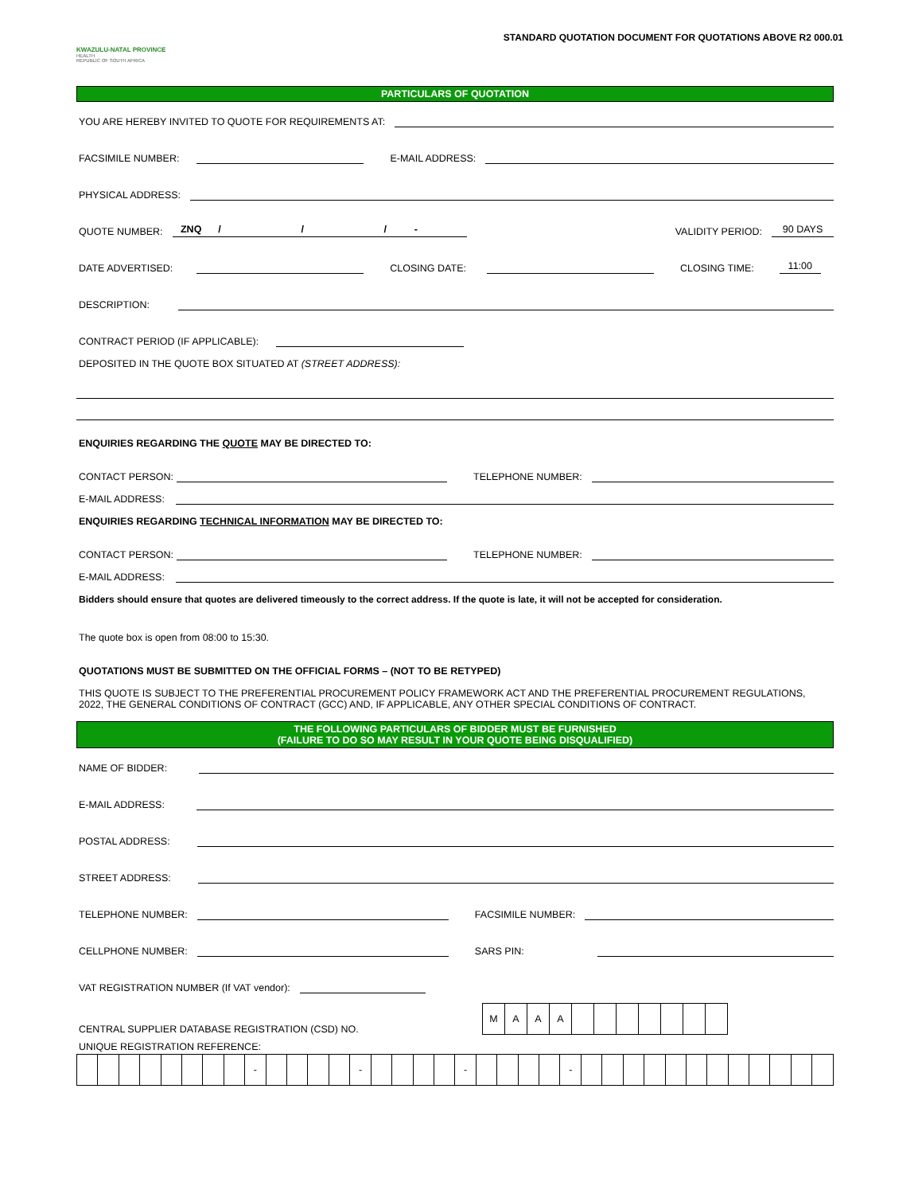KWAZULU-NATAL PROVINCE
HEALTH
REPUBLIC OF SOUTH AFRICA
STANDARD QUOTATION DOCUMENT FOR QUOTATIONS ABOVE R2 000.01
PARTICULARS OF QUOTATION
YOU ARE HEREBY INVITED TO QUOTE FOR REQUIREMENTS AT:
FACSIMILE NUMBER: E-MAIL ADDRESS:
PHYSICAL ADDRESS:
QUOTE NUMBER: ZNQ / / / - VALIDITY PERIOD: 90 DAYS
DATE ADVERTISED: CLOSING DATE: CLOSING TIME: 11:00
DESCRIPTION:
CONTRACT PERIOD (IF APPLICABLE):
DEPOSITED IN THE QUOTE BOX SITUATED AT (STREET ADDRESS):
ENQUIRIES REGARDING THE QUOTE MAY BE DIRECTED TO:
CONTACT PERSON: TELEPHONE NUMBER:
E-MAIL ADDRESS:
ENQUIRIES REGARDING TECHNICAL INFORMATION MAY BE DIRECTED TO:
CONTACT PERSON: TELEPHONE NUMBER:
E-MAIL ADDRESS:
Bidders should ensure that quotes are delivered timeously to the correct address. If the quote is late, it will not be accepted for consideration.
The quote box is open from 08:00 to 15:30.
QUOTATIONS MUST BE SUBMITTED ON THE OFFICIAL FORMS – (NOT TO BE RETYPED)
THIS QUOTE IS SUBJECT TO THE PREFERENTIAL PROCUREMENT POLICY FRAMEWORK ACT AND THE PREFERENTIAL PROCUREMENT REGULATIONS, 2022, THE GENERAL CONDITIONS OF CONTRACT (GCC) AND, IF APPLICABLE, ANY OTHER SPECIAL CONDITIONS OF CONTRACT.
THE FOLLOWING PARTICULARS OF BIDDER MUST BE FURNISHED
(FAILURE TO DO SO MAY RESULT IN YOUR QUOTE BEING DISQUALIFIED)
NAME OF BIDDER:
E-MAIL ADDRESS:
POSTAL ADDRESS:
STREET ADDRESS:
TELEPHONE NUMBER: FACSIMILE NUMBER:
CELLPHONE NUMBER: SARS PIN:
VAT REGISTRATION NUMBER (If VAT vendor):
CENTRAL SUPPLIER DATABASE REGISTRATION (CSD) NO.
| M | A | A | A | | | | | | | |
UNIQUE REGISTRATION REFERENCE:
| | | | | | | | | - | | | | | - | | | | | - | | | | | - | | | | | | | | | | | | |